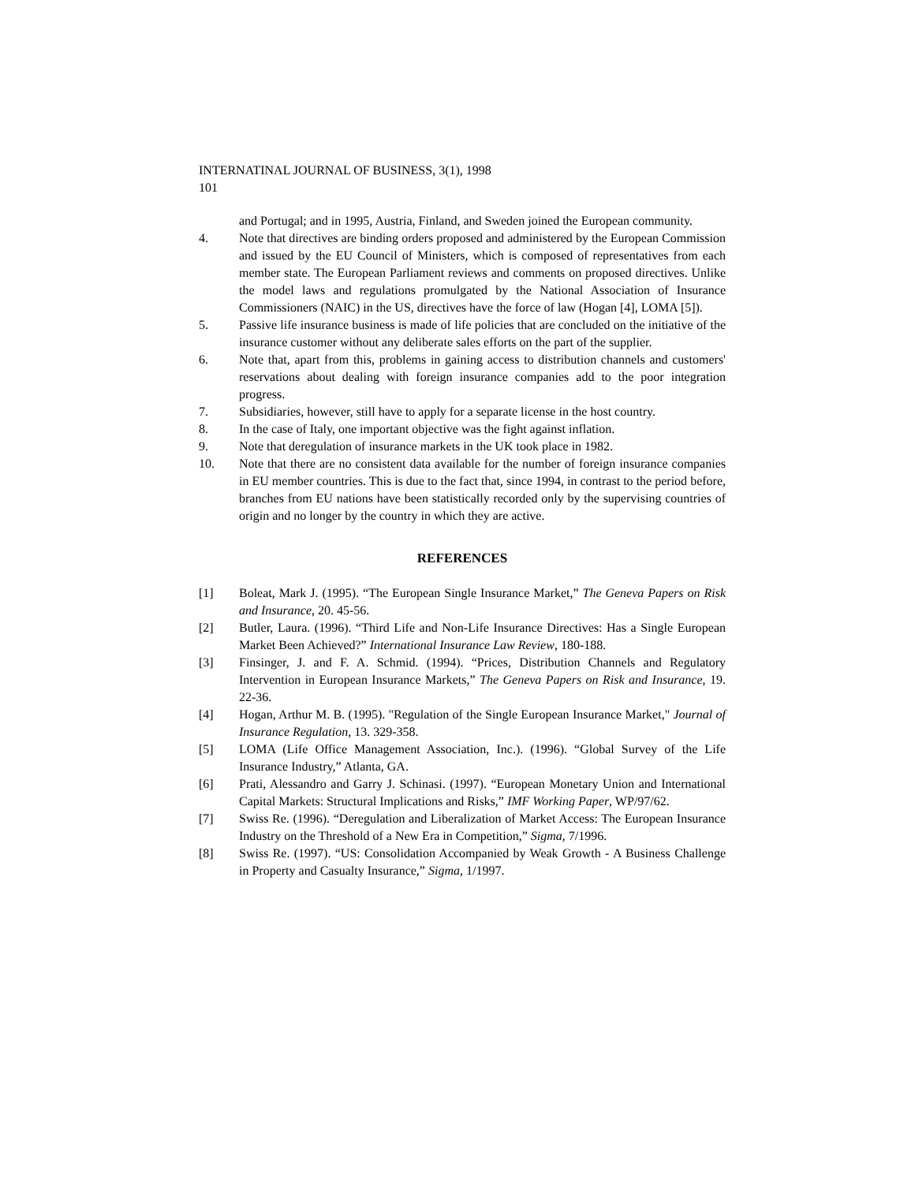INTERNATINAL JOURNAL OF BUSINESS, 3(1), 1998
101
and Portugal; and in 1995, Austria, Finland, and Sweden joined the European community.
4. Note that directives are binding orders proposed and administered by the European Commission and issued by the EU Council of Ministers, which is composed of representatives from each member state. The European Parliament reviews and comments on proposed directives. Unlike the model laws and regulations promulgated by the National Association of Insurance Commissioners (NAIC) in the US, directives have the force of law (Hogan [4], LOMA [5]).
5. Passive life insurance business is made of life policies that are concluded on the initiative of the insurance customer without any deliberate sales efforts on the part of the supplier.
6. Note that, apart from this, problems in gaining access to distribution channels and customers' reservations about dealing with foreign insurance companies add to the poor integration progress.
7. Subsidiaries, however, still have to apply for a separate license in the host country.
8. In the case of Italy, one important objective was the fight against inflation.
9. Note that deregulation of insurance markets in the UK took place in 1982.
10. Note that there are no consistent data available for the number of foreign insurance companies in EU member countries. This is due to the fact that, since 1994, in contrast to the period before, branches from EU nations have been statistically recorded only by the supervising countries of origin and no longer by the country in which they are active.
REFERENCES
[1] Boleat, Mark J. (1995). “The European Single Insurance Market,” The Geneva Papers on Risk and Insurance, 20. 45-56.
[2] Butler, Laura. (1996). “Third Life and Non-Life Insurance Directives: Has a Single European Market Been Achieved?” International Insurance Law Review, 180-188.
[3] Finsinger, J. and F. A. Schmid. (1994). “Prices, Distribution Channels and Regulatory Intervention in European Insurance Markets,” The Geneva Papers on Risk and Insurance, 19. 22-36.
[4] Hogan, Arthur M. B. (1995). "Regulation of the Single European Insurance Market," Journal of Insurance Regulation, 13. 329-358.
[5] LOMA (Life Office Management Association, Inc.). (1996). “Global Survey of the Life Insurance Industry,” Atlanta, GA.
[6] Prati, Alessandro and Garry J. Schinasi. (1997). “European Monetary Union and International Capital Markets: Structural Implications and Risks,” IMF Working Paper, WP/97/62.
[7] Swiss Re. (1996). “Deregulation and Liberalization of Market Access: The European Insurance Industry on the Threshold of a New Era in Competition,” Sigma, 7/1996.
[8] Swiss Re. (1997). “US: Consolidation Accompanied by Weak Growth - A Business Challenge in Property and Casualty Insurance,” Sigma, 1/1997.